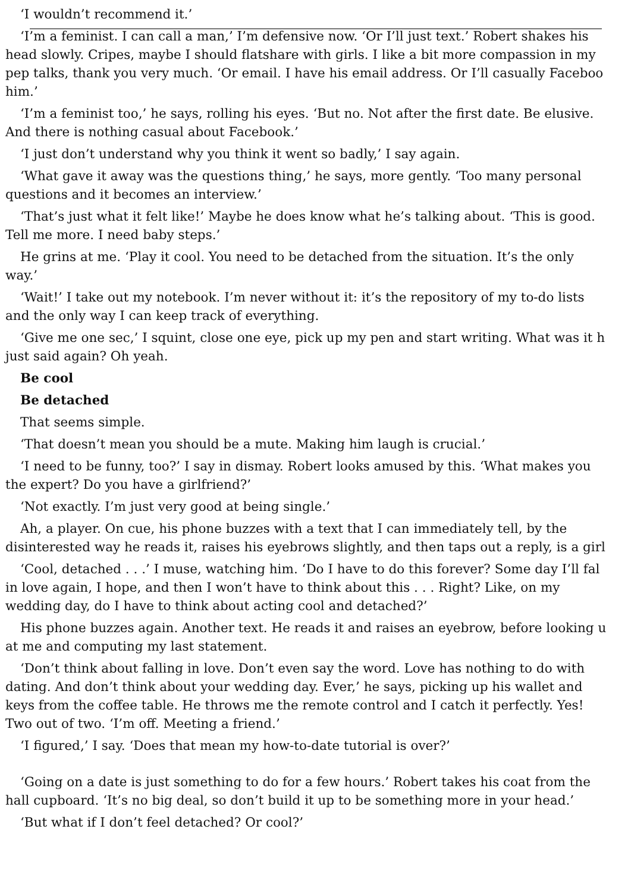‘I wouldn’t recommend it.’
‘I’m a feminist. I can call a man,’ I’m defensive now. ‘Or I’ll just text.’ Robert shakes his
head slowly. Cripes, maybe I should flatshare with girls. I like a bit more compassion in my
pep talks, thank you very much. ‘Or email. I have his email address. Or I’ll casually Faceboo
him.’
‘I’m a feminist too,’ he says, rolling his eyes. ‘But no. Not after the first date. Be elusive.
And there is nothing casual about Facebook.’
‘I just don’t understand why you think it went so badly,’ I say again.
‘What gave it away was the questions thing,’ he says, more gently. ‘Too many personal
questions and it becomes an interview.’
‘That’s just what it felt like!’ Maybe he does know what he’s talking about. ‘This is good.
Tell me more. I need baby steps.’
He grins at me. ‘Play it cool. You need to be detached from the situation. It’s the only
way.’
‘Wait!’ I take out my notebook. I’m never without it: it’s the repository of my to-do lists
and the only way I can keep track of everything.
‘Give me one sec,’ I squint, close one eye, pick up my pen and start writing. What was it h
just said again? Oh yeah.
Be cool
Be detached
That seems simple.
‘That doesn’t mean you should be a mute. Making him laugh is crucial.’
‘I need to be funny, too?’ I say in dismay. Robert looks amused by this. ‘What makes you
the expert? Do you have a girlfriend?’
‘Not exactly. I’m just very good at being single.’
Ah, a player. On cue, his phone buzzes with a text that I can immediately tell, by the
disinterested way he reads it, raises his eyebrows slightly, and then taps out a reply, is a girl
‘Cool, detached . . .’ I muse, watching him. ‘Do I have to do this forever? Some day I’ll fal
in love again, I hope, and then I won’t have to think about this . . . Right? Like, on my
wedding day, do I have to think about acting cool and detached?’
His phone buzzes again. Another text. He reads it and raises an eyebrow, before looking u
at me and computing my last statement.
‘Don’t think about falling in love. Don’t even say the word. Love has nothing to do with
dating. And don’t think about your wedding day. Ever,’ he says, picking up his wallet and
keys from the coffee table. He throws me the remote control and I catch it perfectly. Yes!
Two out of two. ‘I’m off. Meeting a friend.’
‘I figured,’ I say. ‘Does that mean my how-to-date tutorial is over?’
‘Going on a date is just something to do for a few hours.’ Robert takes his coat from the
hall cupboard. ‘It’s no big deal, so don’t build it up to be something more in your head.’
‘But what if I don’t feel detached? Or cool?’